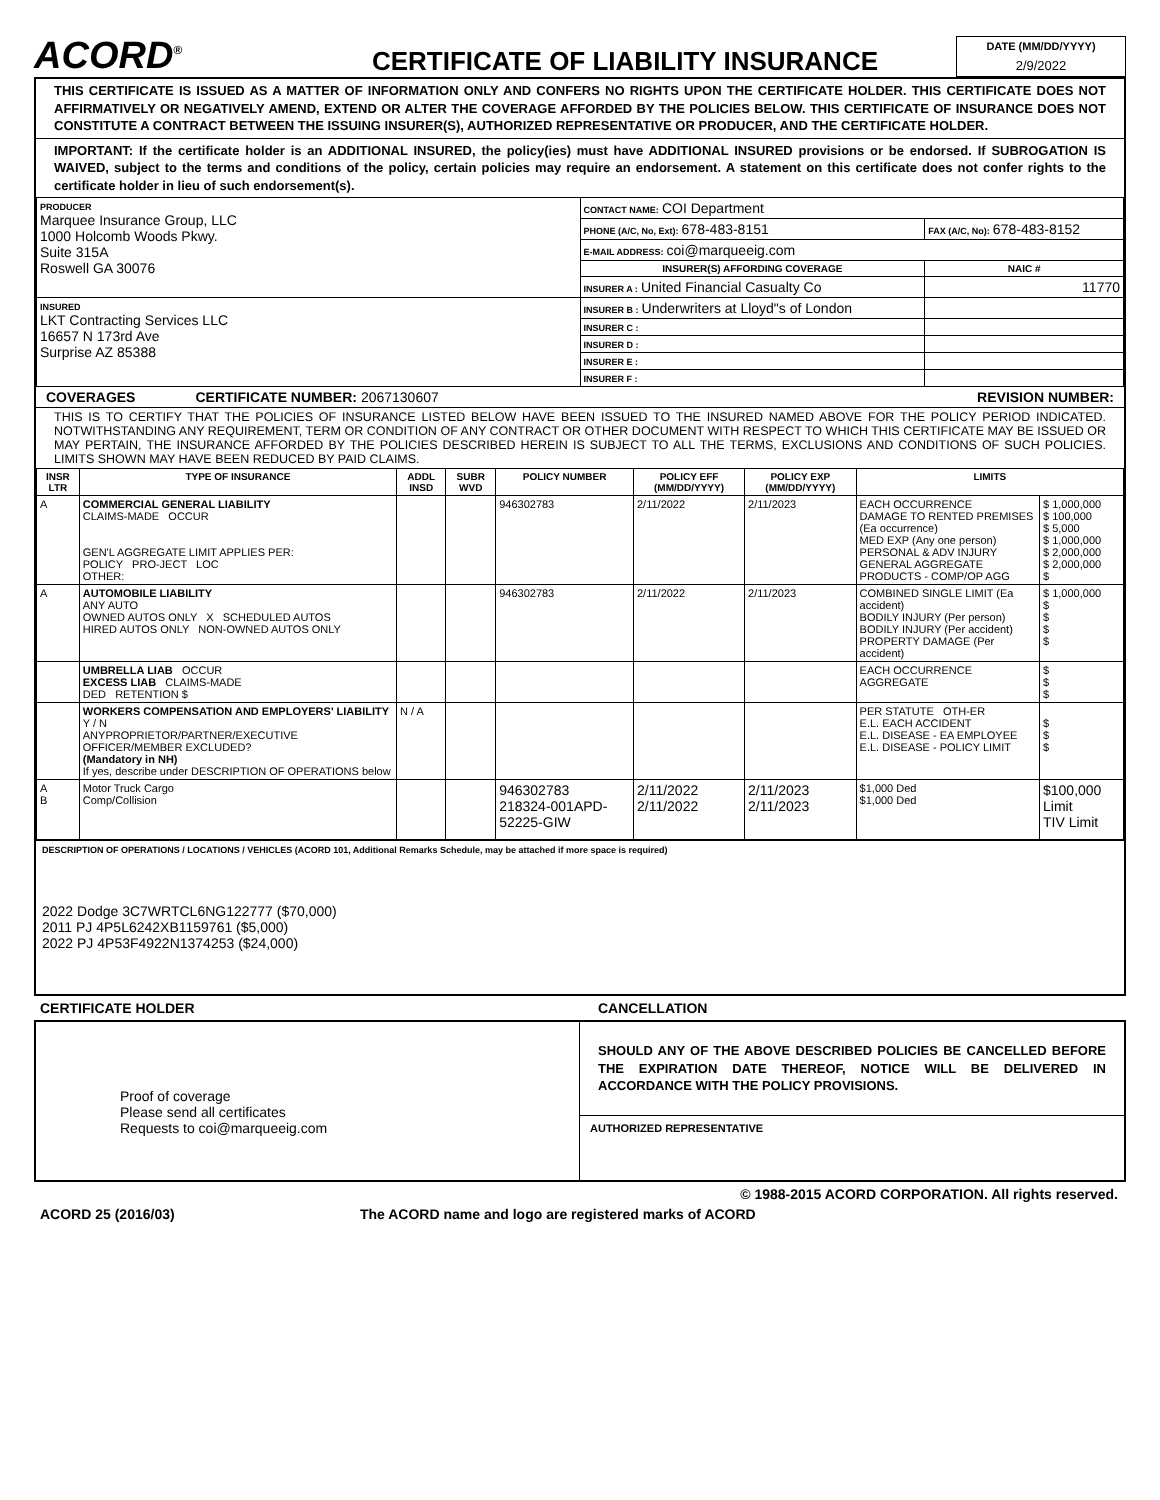ACORD<sup>®</sup>
CERTIFICATE OF LIABILITY INSURANCE
DATE (MM/DD/YYYY)
2/9/2022
THIS CERTIFICATE IS ISSUED AS A MATTER OF INFORMATION ONLY AND CONFERS NO RIGHTS UPON THE CERTIFICATE HOLDER. THIS CERTIFICATE DOES NOT AFFIRMATIVELY OR NEGATIVELY AMEND, EXTEND OR ALTER THE COVERAGE AFFORDED BY THE POLICIES BELOW. THIS CERTIFICATE OF INSURANCE DOES NOT CONSTITUTE A CONTRACT BETWEEN THE ISSUING INSURER(S), AUTHORIZED REPRESENTATIVE OR PRODUCER, AND THE CERTIFICATE HOLDER.
IMPORTANT: If the certificate holder is an ADDITIONAL INSURED, the policy(ies) must have ADDITIONAL INSURED provisions or be endorsed. If SUBROGATION IS WAIVED, subject to the terms and conditions of the policy, certain policies may require an endorsement. A statement on this certificate does not confer rights to the certificate holder in lieu of such endorsement(s).
| PRODUCER Marquee Insurance Group, LLC 1000 Holcomb Woods Pkwy. Suite 315A Roswell GA 30076 | CONTACT NAME: COI Department | |
| | PHONE (A/C, No, Ext): 678-483-8151 | FAX (A/C, No): 678-483-8152 |
| | E-MAIL ADDRESS: coi@marqueeig.com | |
| | INSURER(S) AFFORDING COVERAGE | NAIC # |
| | INSURER A : United Financial Casualty Co | 11770 |
| INSURED LKT Contracting Services LLC 16657 N 173rd Ave Surprise AZ 85388 | INSURER B : Underwriters at Lloyd"s of London | |
| | INSURER C : | |
| | INSURER D : | |
| | INSURER E : | |
| | INSURER F : | |
COVERAGES CERTIFICATE NUMBER: 2067130607 REVISION NUMBER:
THIS IS TO CERTIFY THAT THE POLICIES OF INSURANCE LISTED BELOW HAVE BEEN ISSUED TO THE INSURED NAMED ABOVE FOR THE POLICY PERIOD INDICATED. NOTWITHSTANDING ANY REQUIREMENT, TERM OR CONDITION OF ANY CONTRACT OR OTHER DOCUMENT WITH RESPECT TO WHICH THIS CERTIFICATE MAY BE ISSUED OR MAY PERTAIN, THE INSURANCE AFFORDED BY THE POLICIES DESCRIBED HEREIN IS SUBJECT TO ALL THE TERMS, EXCLUSIONS AND CONDITIONS OF SUCH POLICIES. LIMITS SHOWN MAY HAVE BEEN REDUCED BY PAID CLAIMS.
| INSR LTR | TYPE OF INSURANCE | ADDL INSD | SUBR WVD | POLICY NUMBER | POLICY EFF (MM/DD/YYYY) | POLICY EXP (MM/DD/YYYY) | LIMITS | |
| --- | --- | --- | --- | --- | --- | --- | --- | --- |
| A | COMMERCIAL GENERAL LIABILITY CLAIMS-MADE OCCUR GEN'L AGGREGATE LIMIT APPLIES PER: POLICY PRO-JECT LOC OTHER: | | | 946302783 | 2/11/2022 | 2/11/2023 | EACH OCCURRENCE DAMAGE TO RENTED PREMISES (Ea occurrence) MED EXP (Any one person) PERSONAL & ADV INJURY GENERAL AGGREGATE PRODUCTS - COMP/OP AGG | $ 1,000,000 $ 100,000 $ 5,000 $ 1,000,000 $ 2,000,000 $ 2,000,000 $ |
| A | AUTOMOBILE LIABILITY ANY AUTO OWNED AUTOS ONLY X SCHEDULED AUTOS HIRED AUTOS ONLY NON-OWNED AUTOS ONLY | | | 946302783 | 2/11/2022 | 2/11/2023 | COMBINED SINGLE LIMIT (Ea accident) BODILY INJURY (Per person) BODILY INJURY (Per accident) PROPERTY DAMAGE (Per accident) | $ 1,000,000 $ $ $ $ |
| | UMBRELLA LIAB OCCUR EXCESS LIAB CLAIMS-MADE DED RETENTION $ | | | | | | EACH OCCURRENCE AGGREGATE | $ $ $ |
| | WORKERS COMPENSATION AND EMPLOYERS' LIABILITY Y / N ANYPROPRIETOR/PARTNER/EXECUTIVE OFFICER/MEMBER EXCLUDED? (Mandatory in NH) If yes, describe under DESCRIPTION OF OPERATIONS below | N / A | | | | | PER STATUTE OTH-ER E.L. EACH ACCIDENT E.L. DISEASE - EA EMPLOYEE E.L. DISEASE - POLICY LIMIT | $ $ $ |
| A B | Motor Truck Cargo Comp/Collision | | | 946302783 218324-001APD-52225-GIW | 2/11/2022 2/11/2022 | 2/11/2023 2/11/2023 | $1,000 Ded $1,000 Ded | $100,000 Limit TIV Limit |
DESCRIPTION OF OPERATIONS / LOCATIONS / VEHICLES (ACORD 101, Additional Remarks Schedule, may be attached if more space is required)
2022 Dodge 3C7WRTCL6NG122777 ($70,000)
2011 PJ 4P5L6242XB1159761 ($5,000)
2022 PJ 4P53F4922N1374253 ($24,000)
CERTIFICATE HOLDER CANCELLATION
Proof of coverage
Please send all certificates
Requests to coi@marqueeig.com
SHOULD ANY OF THE ABOVE DESCRIBED POLICIES BE CANCELLED BEFORE THE EXPIRATION DATE THEREOF, NOTICE WILL BE DELIVERED IN ACCORDANCE WITH THE POLICY PROVISIONS.
AUTHORIZED REPRESENTATIVE
© 1988-2015 ACORD CORPORATION. All rights reserved.
ACORD 25 (2016/03) The ACORD name and logo are registered marks of ACORD